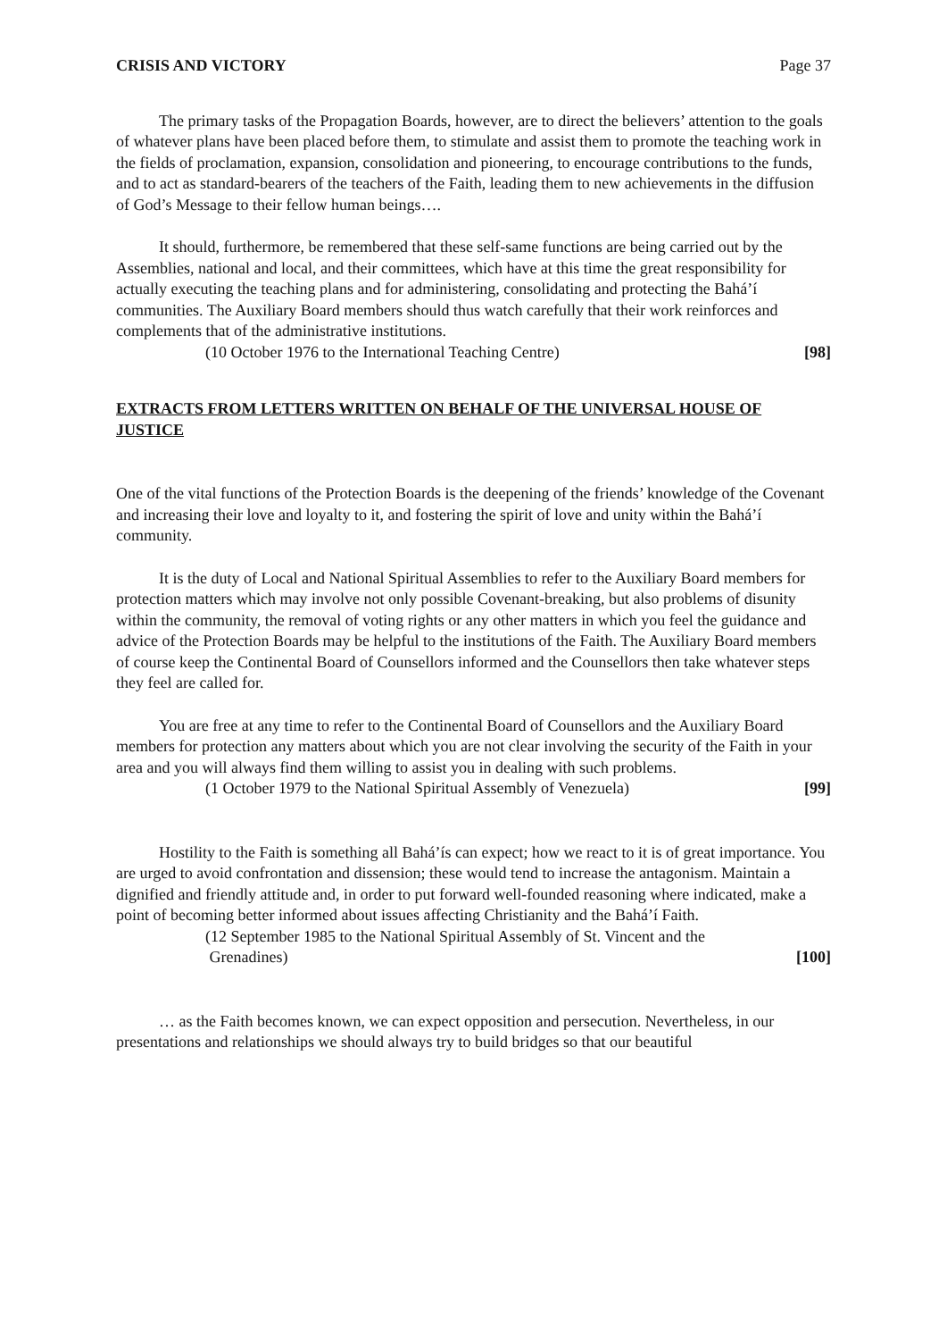CRISIS AND VICTORY Page 37
The primary tasks of the Propagation Boards, however, are to direct the believers’ attention to the goals of whatever plans have been placed before them, to stimulate and assist them to promote the teaching work in the fields of proclamation, expansion, consolidation and pioneering, to encourage contributions to the funds, and to act as standard-bearers of the teachers of the Faith, leading them to new achievements in the diffusion of God’s Message to their fellow human beings….
It should, furthermore, be remembered that these self-same functions are being carried out by the Assemblies, national and local, and their committees, which have at this time the great responsibility for actually executing the teaching plans and for administering, consolidating and protecting the Bahá’í communities. The Auxiliary Board members should thus watch carefully that their work reinforces and complements that of the administrative institutions.
(10 October 1976 to the International Teaching Centre) [98]
EXTRACTS FROM LETTERS WRITTEN ON BEHALF OF THE UNIVERSAL HOUSE OF JUSTICE
One of the vital functions of the Protection Boards is the deepening of the friends’ knowledge of the Covenant and increasing their love and loyalty to it, and fostering the spirit of love and unity within the Bahá’í community.
It is the duty of Local and National Spiritual Assemblies to refer to the Auxiliary Board members for protection matters which may involve not only possible Covenant-breaking, but also problems of disunity within the community, the removal of voting rights or any other matters in which you feel the guidance and advice of the Protection Boards may be helpful to the institutions of the Faith. The Auxiliary Board members of course keep the Continental Board of Counsellors informed and the Counsellors then take whatever steps they feel are called for.
You are free at any time to refer to the Continental Board of Counsellors and the Auxiliary Board members for protection any matters about which you are not clear involving the security of the Faith in your area and you will always find them willing to assist you in dealing with such problems.
(1 October 1979 to the National Spiritual Assembly of Venezuela) [99]
Hostility to the Faith is something all Bahá’ís can expect; how we react to it is of great importance. You are urged to avoid confrontation and dissension; these would tend to increase the antagonism. Maintain a dignified and friendly attitude and, in order to put forward well-founded reasoning where indicated, make a point of becoming better informed about issues affecting Christianity and the Bahá’í Faith.
(12 September 1985 to the National Spiritual Assembly of St. Vincent and the
Grenadines) [100]
… as the Faith becomes known, we can expect opposition and persecution. Nevertheless, in our presentations and relationships we should always try to build bridges so that our beautiful